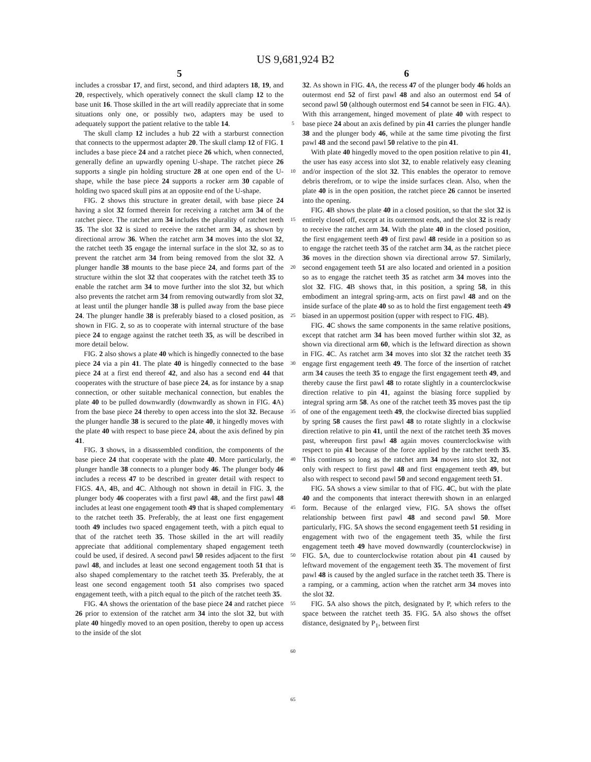US 9,681,924 B2
5
includes a crossbar 17, and first, second, and third adapters 18, 19, and 20, respectively, which operatively connect the skull clamp 12 to the base unit 16. Those skilled in the art will readily appreciate that in some situations only one, or possibly two, adapters may be used to adequately support the patient relative to the table 14.
The skull clamp 12 includes a hub 22 with a starburst connection that connects to the uppermost adapter 20. The skull clamp 12 of FIG. 1 includes a base piece 24 and a ratchet piece 26 which, when connected, generally define an upwardly opening U-shape. The ratchet piece 26 supports a single pin holding structure 28 at one open end of the U-shape, while the base piece 24 supports a rocker arm 30 capable of holding two spaced skull pins at an opposite end of the U-shape.
FIG. 2 shows this structure in greater detail, with base piece 24 having a slot 32 formed therein for receiving a ratchet arm 34 of the ratchet piece. The ratchet arm 34 includes the plurality of ratchet teeth 35. The slot 32 is sized to receive the ratchet arm 34, as shown by directional arrow 36. When the ratchet arm 34 moves into the slot 32, the ratchet teeth 35 engage the internal surface in the slot 32, so as to prevent the ratchet arm 34 from being removed from the slot 32. A plunger handle 38 mounts to the base piece 24, and forms part of the structure within the slot 32 that cooperates with the ratchet teeth 35 to enable the ratchet arm 34 to move further into the slot 32, but which also prevents the ratchet arm 34 from removing outwardly from slot 32, at least until the plunger handle 38 is pulled away from the base piece 24. The plunger handle 38 is preferably biased to a closed position, as shown in FIG. 2, so as to cooperate with internal structure of the base piece 24 to engage against the ratchet teeth 35, as will be described in more detail below.
FIG. 2 also shows a plate 40 which is hingedly connected to the base piece 24 via a pin 41. The plate 40 is hingedly connected to the base piece 24 at a first end thereof 42, and also has a second end 44 that cooperates with the structure of base piece 24, as for instance by a snap connection, or other suitable mechanical connection, but enables the plate 40 to be pulled downwardly (downwardly as shown in FIG. 4 A) from the base piece 24 thereby to open access into the slot 32. Because the plunger handle 38 is secured to the plate 40, it hingedly moves with the plate 40 with respect to base piece 24, about the axis defined by pin 41.
FIG. 3 shows, in a disassembled condition, the components of the base piece 24 that cooperate with the plate 40. More particularly, the plunger handle 38 connects to a plunger body 46. The plunger body 46 includes a recess 47 to be described in greater detail with respect to FIGS. 4 A, 4 B, and 4 C. Although not shown in detail in FIG. 3, the plunger body 46 cooperates with a first pawl 48, and the first pawl 48 includes at least one engagement tooth 49 that is shaped complementary to the ratchet teeth 35. Preferably, the at least one first engagement tooth 49 includes two spaced engagement teeth, with a pitch equal to that of the ratchet teeth 35. Those skilled in the art will readily appreciate that additional complementary shaped engagement teeth could be used, if desired. A second pawl 50 resides adjacent to the first pawl 48, and includes at least one second engagement tooth 51 that is also shaped complementary to the ratchet teeth 35. Preferably, the at least one second engagement tooth 51 also comprises two spaced engagement teeth, with a pitch equal to the pitch of the ratchet teeth 35.
FIG. 4 A shows the orientation of the base piece 24 and ratchet piece 26 prior to extension of the ratchet arm 34 into the slot 32, but with plate 40 hingedly moved to an open position, thereby to open up access to the inside of the slot
5
10
15
20
25
30
35
40
45
50
55
60
65
6
32. As shown in FIG. 4 A, the recess 47 of the plunger body 46 holds an outermost end 52 of first pawl 48 and also an outermost end 54 of second pawl 50 (although outermost end 54 cannot be seen in FIG. 4 A). With this arrangement, hinged movement of plate 40 with respect to base piece 24 about an axis defined by pin 41 carries the plunger handle 38 and the plunger body 46, while at the same time pivoting the first pawl 48 and the second pawl 50 relative to the pin 41.
With plate 40 hingedly moved to the open position relative to pin 41, the user has easy access into slot 32, to enable relatively easy cleaning and/or inspection of the slot 32. This enables the operator to remove debris therefrom, or to wipe the inside surfaces clean. Also, when the plate 40 is in the open position, the ratchet piece 26 cannot be inserted into the opening.
FIG. 4 B shows the plate 40 in a closed position, so that the slot 32 is entirely closed off, except at its outermost ends, and the slot 32 is ready to receive the ratchet arm 34. With the plate 40 in the closed position, the first engagement teeth 49 of first pawl 48 reside in a position so as to engage the ratchet teeth 35 of the ratchet arm 34, as the ratchet piece 36 moves in the direction shown via directional arrow 57. Similarly, second engagement teeth 51 are also located and oriented in a position so as to engage the ratchet teeth 35 as ratchet arm 34 moves into the slot 32. FIG. 4 B shows that, in this position, a spring 58, in this embodiment an integral spring-arm, acts on first pawl 48 and on the inside surface of the plate 40 so as to hold the first engagement teeth 49 biased in an uppermost position (upper with respect to FIG. 4 B).
FIG. 4 C shows the same components in the same relative positions, except that ratchet arm 34 has been moved further within slot 32, as shown via directional arm 60, which is the leftward direction as shown in FIG. 4 C. As ratchet arm 34 moves into slot 32 the ratchet teeth 35 engage first engagement teeth 49. The force of the insertion of ratchet arm 34 causes the teeth 35 to engage the first engagement teeth 49, and thereby cause the first pawl 48 to rotate slightly in a counterclockwise direction relative to pin 41, against the biasing force supplied by integral spring arm 58. As one of the ratchet teeth 35 moves past the tip of one of the engagement teeth 49, the clockwise directed bias supplied by spring 58 causes the first pawl 48 to rotate slightly in a clockwise direction relative to pin 41, until the next of the ratchet teeth 35 moves past, whereupon first pawl 48 again moves counterclockwise with respect to pin 41 because of the force applied by the ratchet teeth 35. This continues so long as the ratchet arm 34 moves into slot 32, not only with respect to first pawl 48 and first engagement teeth 49, but also with respect to second pawl 50 and second engagement teeth 51.
FIG. 5 A shows a view similar to that of FIG. 4 C, but with the plate 40 and the components that interact therewith shown in an enlarged form. Because of the enlarged view, FIG. 5 A shows the offset relationship between first pawl 48 and second pawl 50. More particularly, FIG. 5 A shows the second engagement teeth 51 residing in engagement with two of the engagement teeth 35, while the first engagement teeth 49 have moved downwardly (counterclockwise) in FIG. 5 A, due to counterclockwise rotation about pin 41 caused by leftward movement of the engagement teeth 35. The movement of first pawl 48 is caused by the angled surface in the ratchet teeth 35. There is a ramping, or a camming, action when the ratchet arm 34 moves into the slot 32.
FIG. 5 A also shows the pitch, designated by P, which refers to the space between the ratchet teeth 35. FIG. 5 A also shows the offset distance, designated by P<sub>1</sub>, between first